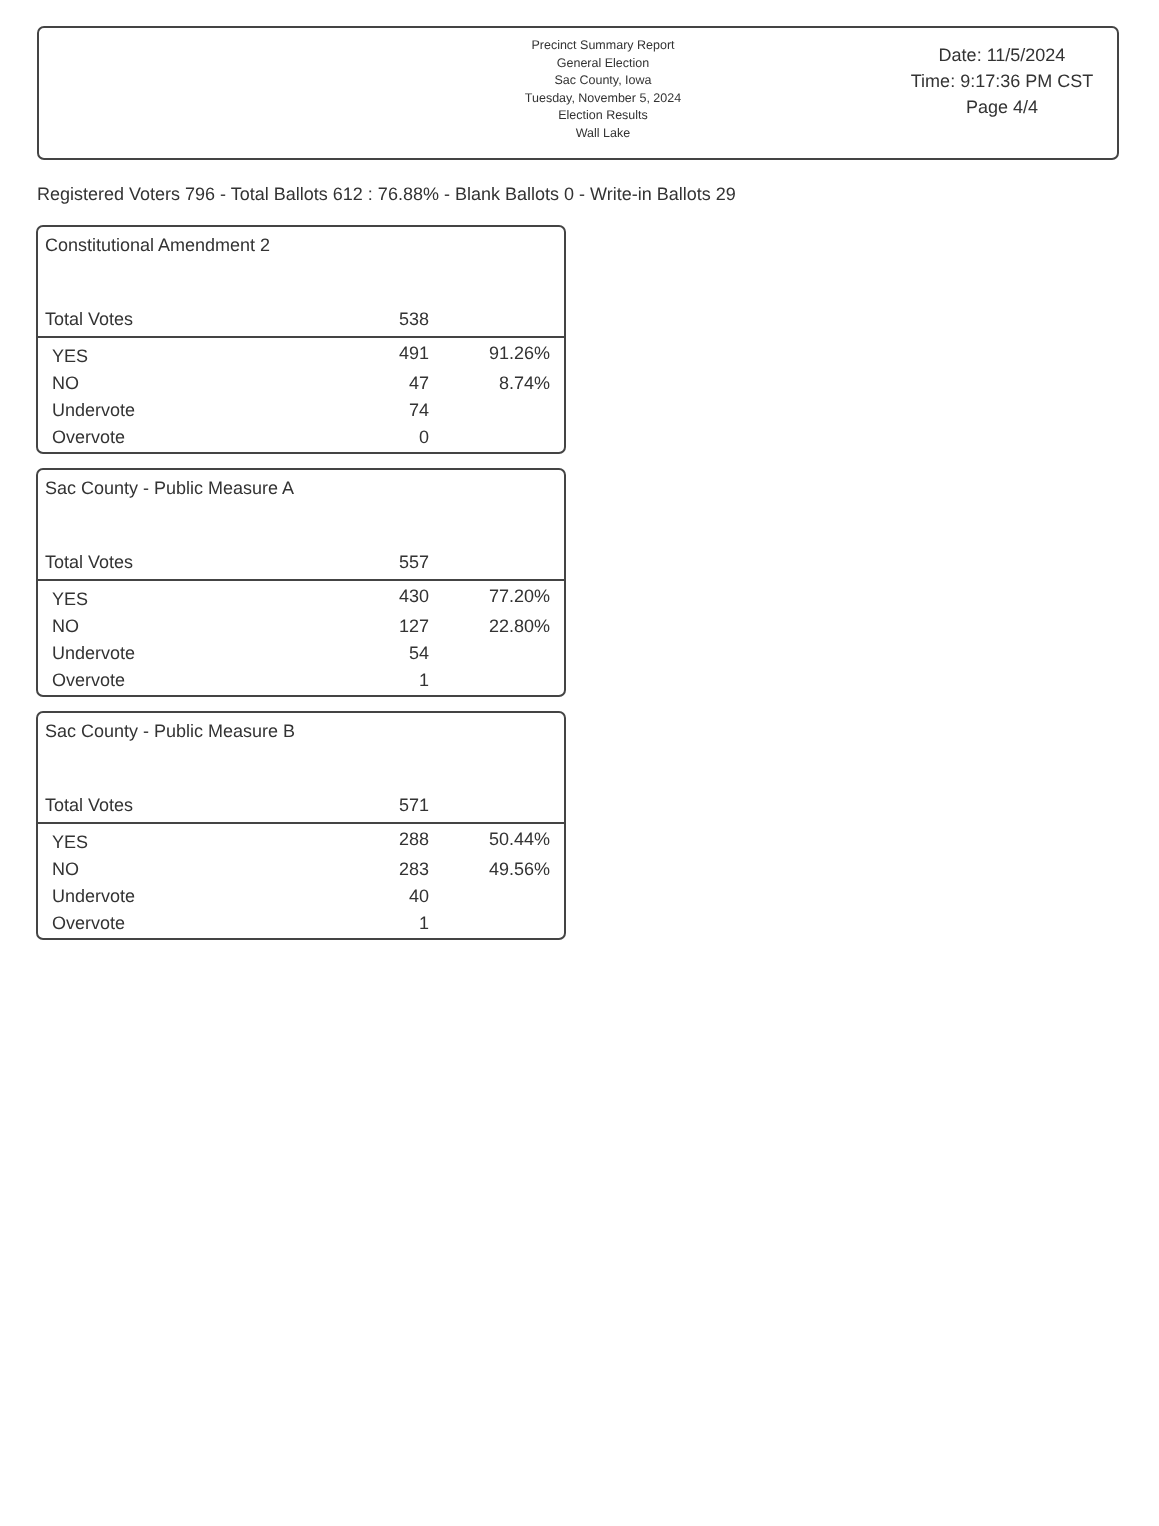Precinct Summary Report
General Election
Sac County, Iowa
Tuesday, November 5, 2024
Election Results
Wall Lake
Date: 11/5/2024
Time: 9:17:36 PM CST
Page 4/4
Registered Voters 796 - Total Ballots 612 : 76.88% - Blank Ballots 0 - Write-in Ballots 29
| Constitutional Amendment 2 | | |
| Total Votes | 538 | |
| YES | 491 | 91.26% |
| NO | 47 | 8.74% |
| Undervote | 74 | |
| Overvote | 0 | |
| Sac County - Public Measure A | | |
| Total Votes | 557 | |
| YES | 430 | 77.20% |
| NO | 127 | 22.80% |
| Undervote | 54 | |
| Overvote | 1 | |
| Sac County - Public Measure B | | |
| Total Votes | 571 | |
| YES | 288 | 50.44% |
| NO | 283 | 49.56% |
| Undervote | 40 | |
| Overvote | 1 | |